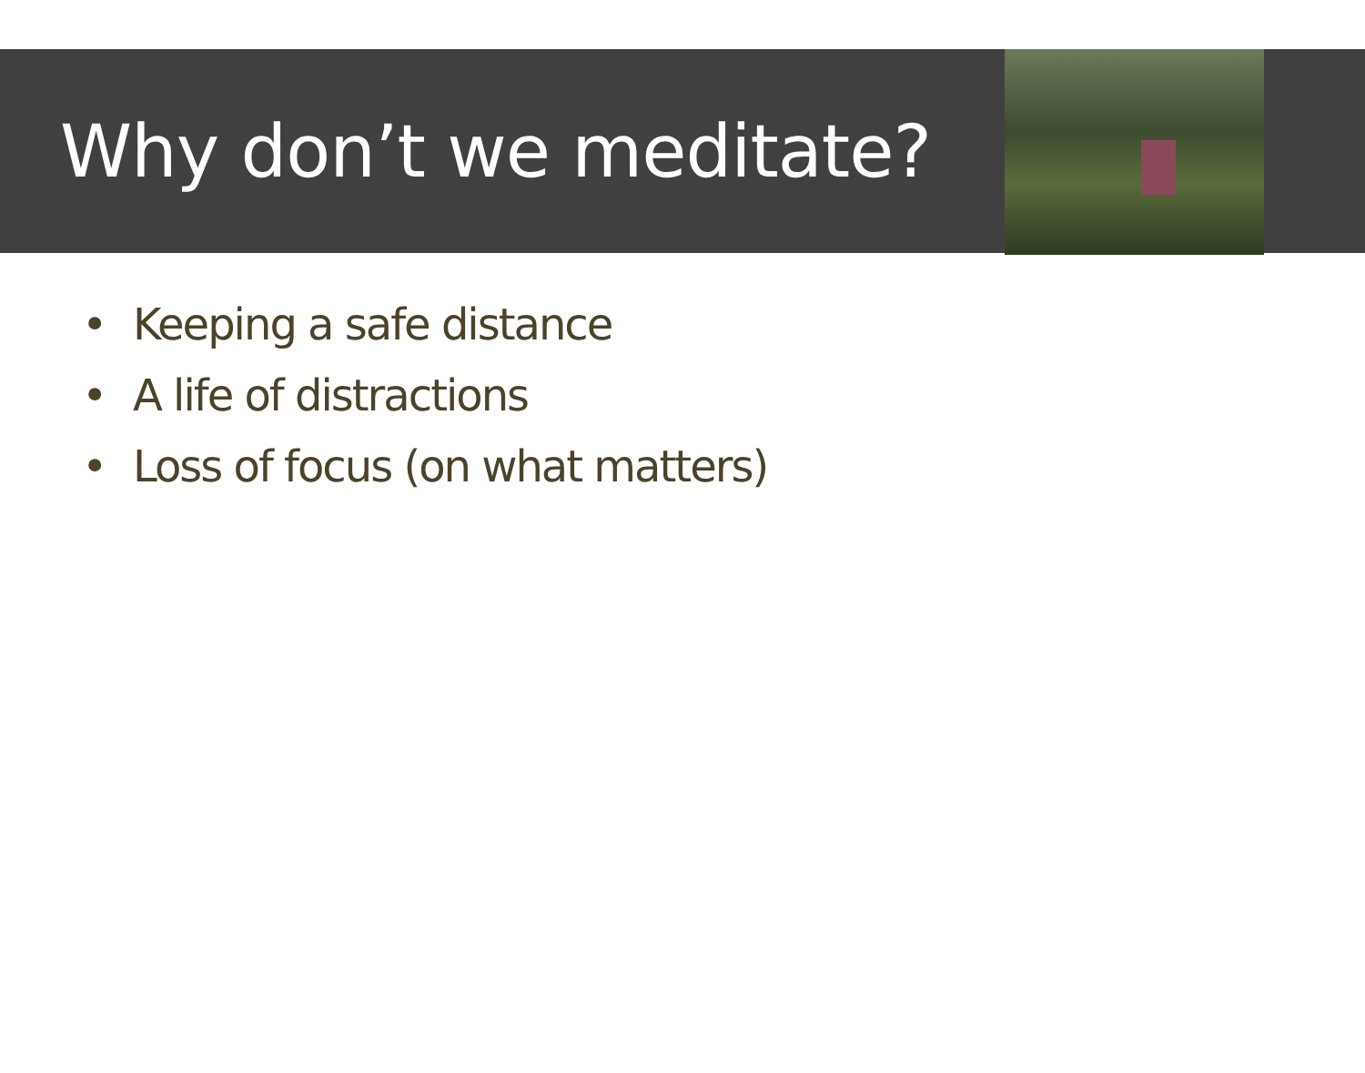Why don’t we meditate?
• Keeping a safe distance
• A life of distractions
• Loss of focus (on what matters)